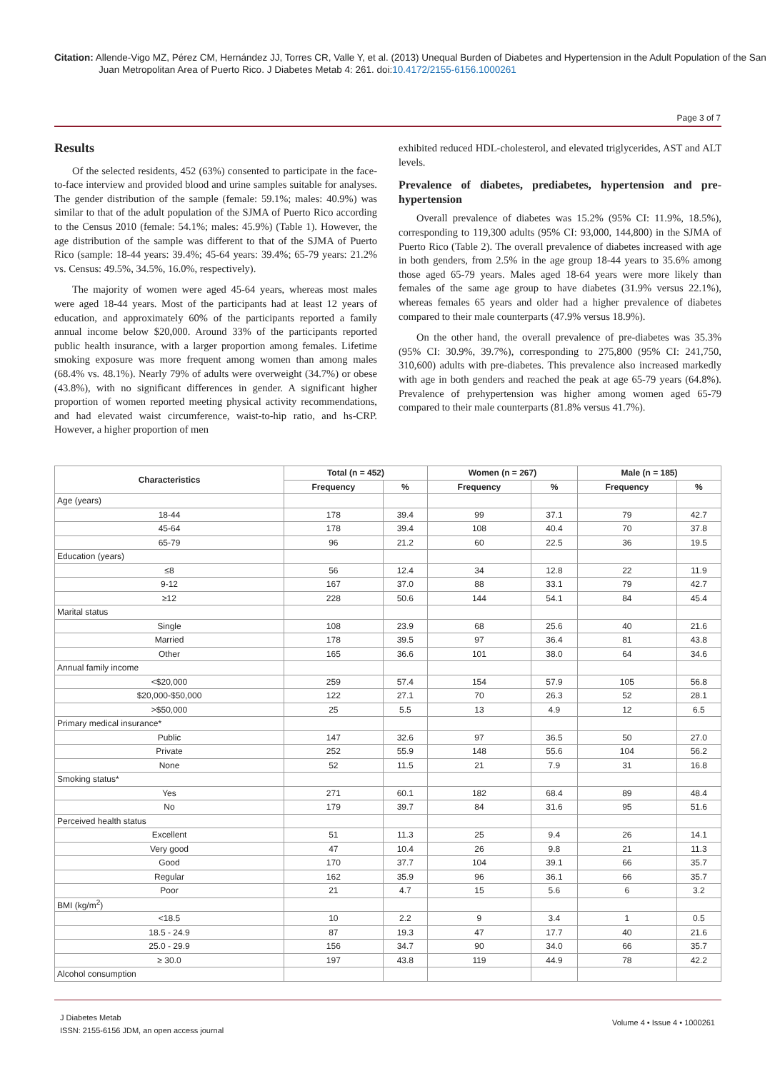Citation: Allende-Vigo MZ, Pérez CM, Hernández JJ, Torres CR, Valle Y, et al. (2013) Unequal Burden of Diabetes and Hypertension in the Adult Population of the San Juan Metropolitan Area of Puerto Rico. J Diabetes Metab 4: 261. doi:10.4172/2155-6156.1000261
Page 3 of 7
Results
Of the selected residents, 452 (63%) consented to participate in the face-to-face interview and provided blood and urine samples suitable for analyses. The gender distribution of the sample (female: 59.1%; males: 40.9%) was similar to that of the adult population of the SJMA of Puerto Rico according to the Census 2010 (female: 54.1%; males: 45.9%) (Table 1). However, the age distribution of the sample was different to that of the SJMA of Puerto Rico (sample: 18-44 years: 39.4%; 45-64 years: 39.4%; 65-79 years: 21.2% vs. Census: 49.5%, 34.5%, 16.0%, respectively).
The majority of women were aged 45-64 years, whereas most males were aged 18-44 years. Most of the participants had at least 12 years of education, and approximately 60% of the participants reported a family annual income below $20,000. Around 33% of the participants reported public health insurance, with a larger proportion among females. Lifetime smoking exposure was more frequent among women than among males (68.4% vs. 48.1%). Nearly 79% of adults were overweight (34.7%) or obese (43.8%), with no significant differences in gender. A significant higher proportion of women reported meeting physical activity recommendations, and had elevated waist circumference, waist-to-hip ratio, and hs-CRP. However, a higher proportion of men
exhibited reduced HDL-cholesterol, and elevated triglycerides, AST and ALT levels.
Prevalence of diabetes, prediabetes, hypertension and pre-hypertension
Overall prevalence of diabetes was 15.2% (95% CI: 11.9%, 18.5%), corresponding to 119,300 adults (95% CI: 93,000, 144,800) in the SJMA of Puerto Rico (Table 2). The overall prevalence of diabetes increased with age in both genders, from 2.5% in the age group 18-44 years to 35.6% among those aged 65-79 years. Males aged 18-64 years were more likely than females of the same age group to have diabetes (31.9% versus 22.1%), whereas females 65 years and older had a higher prevalence of diabetes compared to their male counterparts (47.9% versus 18.9%).
On the other hand, the overall prevalence of pre-diabetes was 35.3% (95% CI: 30.9%, 39.7%), corresponding to 275,800 (95% CI: 241,750, 310,600) adults with pre-diabetes. This prevalence also increased markedly with age in both genders and reached the peak at age 65-79 years (64.8%). Prevalence of prehypertension was higher among women aged 65-79 compared to their male counterparts (81.8% versus 41.7%).
| Characteristics | Total (n = 452) | | Women (n = 267) | | Male (n = 185) | |
| --- | --- | --- | --- | --- | --- | --- |
| | Frequency | % | Frequency | % | Frequency | % |
| Age (years) | | | | | | |
| 18-44 | 178 | 39.4 | 99 | 37.1 | 79 | 42.7 |
| 45-64 | 178 | 39.4 | 108 | 40.4 | 70 | 37.8 |
| 65-79 | 96 | 21.2 | 60 | 22.5 | 36 | 19.5 |
| Education (years) | | | | | | |
| ≤8 | 56 | 12.4 | 34 | 12.8 | 22 | 11.9 |
| 9-12 | 167 | 37.0 | 88 | 33.1 | 79 | 42.7 |
| ≥12 | 228 | 50.6 | 144 | 54.1 | 84 | 45.4 |
| Marital status | | | | | | |
| Single | 108 | 23.9 | 68 | 25.6 | 40 | 21.6 |
| Married | 178 | 39.5 | 97 | 36.4 | 81 | 43.8 |
| Other | 165 | 36.6 | 101 | 38.0 | 64 | 34.6 |
| Annual family income | | | | | | |
| <$20,000 | 259 | 57.4 | 154 | 57.9 | 105 | 56.8 |
| $20,000-$50,000 | 122 | 27.1 | 70 | 26.3 | 52 | 28.1 |
| >$50,000 | 25 | 5.5 | 13 | 4.9 | 12 | 6.5 |
| Primary medical insurance* | | | | | | |
| Public | 147 | 32.6 | 97 | 36.5 | 50 | 27.0 |
| Private | 252 | 55.9 | 148 | 55.6 | 104 | 56.2 |
| None | 52 | 11.5 | 21 | 7.9 | 31 | 16.8 |
| Smoking status* | | | | | | |
| Yes | 271 | 60.1 | 182 | 68.4 | 89 | 48.4 |
| No | 179 | 39.7 | 84 | 31.6 | 95 | 51.6 |
| Perceived health status | | | | | | |
| Excellent | 51 | 11.3 | 25 | 9.4 | 26 | 14.1 |
| Very good | 47 | 10.4 | 26 | 9.8 | 21 | 11.3 |
| Good | 170 | 37.7 | 104 | 39.1 | 66 | 35.7 |
| Regular | 162 | 35.9 | 96 | 36.1 | 66 | 35.7 |
| Poor | 21 | 4.7 | 15 | 5.6 | 6 | 3.2 |
| BMI (kg/m<sup>2</sup>) | | | | | | |
| <18.5 | 10 | 2.2 | 9 | 3.4 | 1 | 0.5 |
| 18.5 - 24.9 | 87 | 19.3 | 47 | 17.7 | 40 | 21.6 |
| 25.0 - 29.9 | 156 | 34.7 | 90 | 34.0 | 66 | 35.7 |
| ≥ 30.0 | 197 | 43.8 | 119 | 44.9 | 78 | 42.2 |
| Alcohol consumption | | | | | | |
J Diabetes Metab
ISSN: 2155-6156 JDM, an open access journal
Volume 4 • Issue 4 • 1000261